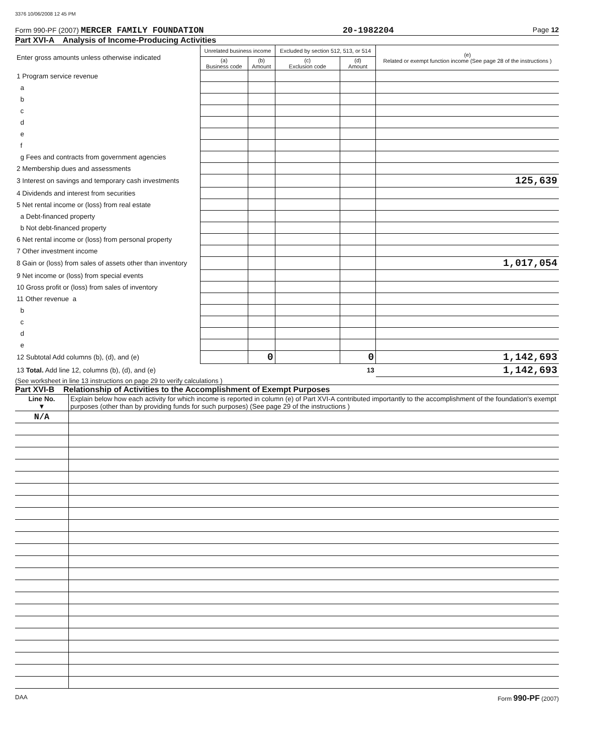3376 10/06/2008 12 45 PM
Form 990-PF (2007) MERCER FAMILY FOUNDATION 20-1982204 Page 12
Part XVI-A Analysis of Income-Producing Activities
| Enter gross amounts unless otherwise indicated | Unrelated business income | | Excluded by section 512, 513, or 514 | | (e) Related or exempt function income (See page 28 of the instructions ) |
| | (a) Business code | (b) Amount | (c) Exclusion code | (d) Amount | |
| 1 Program service revenue | | | | | |
| a | | | | | |
| b | | | | | |
| c | | | | | |
| d | | | | | |
| e | | | | | |
| f | | | | | |
| g Fees and contracts from government agencies | | | | | |
| 2 Membership dues and assessments | | | | | |
| 3 Interest on savings and temporary cash investments | | | | | 125,639 |
| 4 Dividends and interest from securities | | | | | |
| 5 Net rental income or (loss) from real estate | | | | | |
| a Debt-financed property | | | | | |
| b Not debt-financed property | | | | | |
| 6 Net rental income or (loss) from personal property | | | | | |
| 7 Other investment income | | | | | |
| 8 Gain or (loss) from sales of assets other than inventory | | | | | 1,017,054 |
| 9 Net income or (loss) from special events | | | | | |
| 10 Gross profit or (loss) from sales of inventory | | | | | |
| 11 Other revenue a | | | | | |
| b | | | | | |
| c | | | | | |
| d | | | | | |
| e | | | | | |
| 12 Subtotal Add columns (b), (d), and (e) | | 0 | | 0 | 1,142,693 |
| 13 Total. Add line 12, columns (b), (d), and (e) 13 | | | | | 1,142,693 |
(See worksheet in line 13 instructions on page 29 to verify calculations )
Part XVI-B Relationship of Activities to the Accomplishment of Exempt Purposes
| Line No. ▼ | Explain below how each activity for which income is reported in column (e) of Part XVI-A contributed importantly to the accomplishment of the foundation's exempt purposes (other than by providing funds for such purposes) (See page 29 of the instructions ) |
| N/A | |
DAA Form 990-PF (2007)